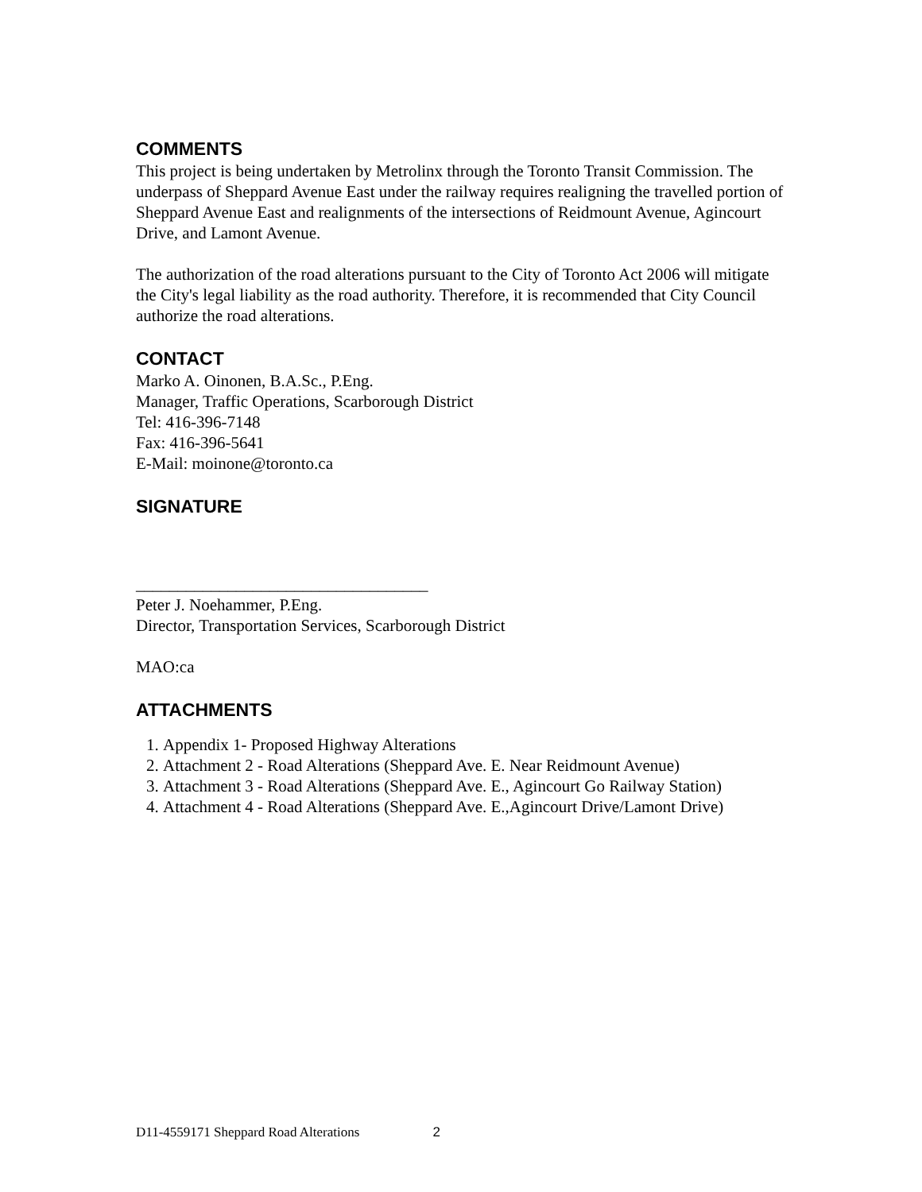COMMENTS
This project is being undertaken by Metrolinx through the Toronto Transit Commission. The underpass of Sheppard Avenue East under the railway requires realigning the travelled portion of Sheppard Avenue East and realignments of the intersections of Reidmount Avenue, Agincourt Drive, and Lamont Avenue.
The authorization of the road alterations pursuant to the City of Toronto Act 2006 will mitigate the City's legal liability as the road authority. Therefore, it is recommended that City Council authorize the road alterations.
CONTACT
Marko A. Oinonen, B.A.Sc., P.Eng.
Manager, Traffic Operations, Scarborough District
Tel: 416-396-7148
Fax: 416-396-5641
E-Mail: moinone@toronto.ca
SIGNATURE
___________________________________
Peter J. Noehammer, P.Eng.
Director, Transportation Services, Scarborough District
MAO:ca
ATTACHMENTS
1. Appendix 1- Proposed Highway Alterations
2. Attachment 2 - Road Alterations (Sheppard Ave. E. Near Reidmount Avenue)
3. Attachment 3 - Road Alterations (Sheppard Ave. E., Agincourt Go Railway Station)
4. Attachment 4 - Road Alterations (Sheppard Ave. E.,Agincourt Drive/Lamont Drive)
D11-4559171 Sheppard Road Alterations 2